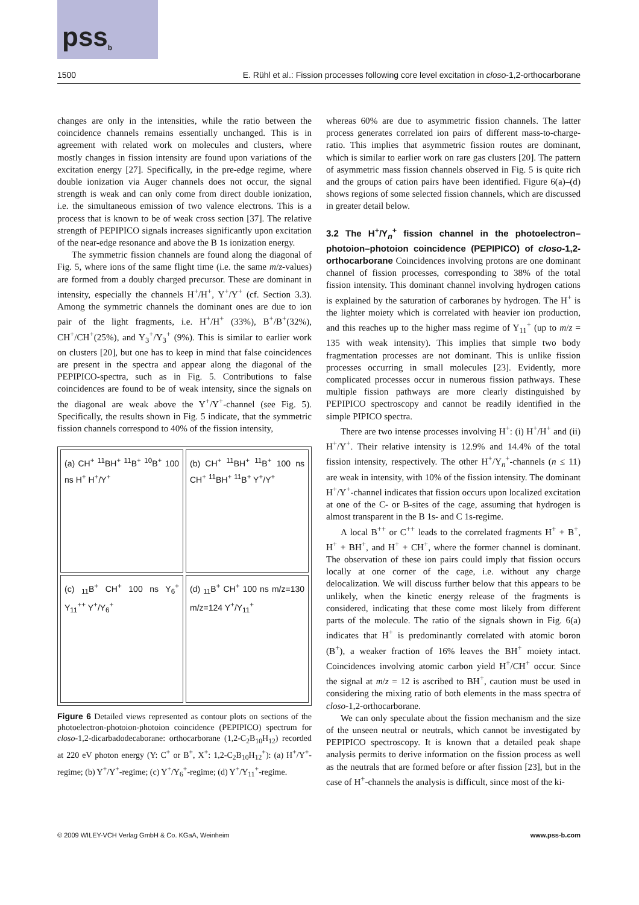pss<sup>b</sup>
1500 E. Rühl et al.: Fission processes following core level excitation in closo-1,2-orthocarborane
changes are only in the intensities, while the ratio between the coincidence channels remains essentially unchanged. This is in agreement with related work on molecules and clusters, where mostly changes in fission intensity are found upon variations of the excitation energy [27]. Specifically, in the pre-edge regime, where double ionization via Auger channels does not occur, the signal strength is weak and can only come from direct double ionization, i.e. the simultaneous emission of two valence electrons. This is a process that is known to be of weak cross section [37]. The relative strength of PEPIPICO signals increases significantly upon excitation of the near-edge resonance and above the B 1s ionization energy.
The symmetric fission channels are found along the diagonal of Fig. 5, where ions of the same flight time (i.e. the same m/z-values) are formed from a doubly charged precursor. These are dominant in intensity, especially the channels H<sup>+</sup>/H<sup>+</sup>, Y<sup>+</sup>/Y<sup>+</sup> (cf. Section 3.3). Among the symmetric channels the dominant ones are due to ion pair of the light fragments, i.e. H<sup>+</sup>/H<sup>+</sup> (33%), B<sup>+</sup>/B<sup>+</sup>(32%), CH<sup>+</sup>/CH<sup>+</sup>(25%), and Y<sub>3</sub><sup>+</sup>/Y<sub>3</sub><sup>+</sup> (9%). This is similar to earlier work on clusters [20], but one has to keep in mind that false coincidences are present in the spectra and appear along the diagonal of the PEPIPICO-spectra, such as in Fig. 5. Contributions to false coincidences are found to be of weak intensity, since the signals on the diagonal are weak above the Y<sup>+</sup>/Y<sup>+</sup>-channel (see Fig. 5). Specifically, the results shown in Fig. 5 indicate, that the symmetric fission channels correspond to 40% of the fission intensity,
(a) CH<sup>+</sup> <sup>11</sup>BH<sup>+</sup> <sup>11</sup>B<sup>+</sup> <sup>10</sup>B<sup>+</sup> 100 ns H<sup>+</sup> H<sup>+</sup>/Y<sup>+</sup>
(b) CH<sup>+</sup> <sup>11</sup>BH<sup>+</sup> <sup>11</sup>B<sup>+</sup> 100 ns CH<sup>+</sup> <sup>11</sup>BH<sup>+</sup> <sup>11</sup>B<sup>+</sup> Y<sup>+</sup>/Y<sup>+</sup>
(c) <sub>11</sub>B<sup>+</sup> CH<sup>+</sup> 100 ns Y<sub>6</sub><sup>+</sup> Y<sub>11</sub><sup>++</sup> Y<sup>+</sup>/Y<sub>6</sub><sup>+</sup>
(d) <sub>11</sub>B<sup>+</sup> CH<sup>+</sup> 100 ns m/z=130 m/z=124 Y<sup>+</sup>/Y<sub>11</sub><sup>+</sup>
Figure 6 Detailed views represented as contour plots on sections of the photoelectron-photoion-photoion coincidence (PEPIPICO) spectrum for closo-1,2-dicarbadodecaborane: orthocarborane (1,2-C<sub>2</sub>B<sub>10</sub>H<sub>12</sub>) recorded at 220 eV photon energy (Y: C<sup>+</sup> or B<sup>+</sup>, X<sup>+</sup>: 1,2-C<sub>2</sub>B<sub>10</sub>H<sub>12</sub><sup>+</sup>): (a) H<sup>+</sup>/Y<sup>+</sup>-regime; (b) Y<sup>+</sup>/Y<sup>+</sup>-regime; (c) Y<sup>+</sup>/Y<sub>6</sub><sup>+</sup>-regime; (d) Y<sup>+</sup>/Y<sub>11</sub><sup>+</sup>-regime.
whereas 60% are due to asymmetric fission channels. The latter process generates correlated ion pairs of different mass-to-charge-ratio. This implies that asymmetric fission routes are dominant, which is similar to earlier work on rare gas clusters [20]. The pattern of asymmetric mass fission channels observed in Fig. 5 is quite rich and the groups of cation pairs have been identified. Figure 6(a)–(d) shows regions of some selected fission channels, which are discussed in greater detail below.
3.2 The H<sup>+</sup>/Y<sub>n</sub><sup>+</sup> fission channel in the photoelectron–photoion–photoion coincidence (PEPIPICO) of closo-1,2-orthocarborane
Coincidences involving protons are one dominant channel of fission processes, corresponding to 38% of the total fission intensity. This dominant channel involving hydrogen cations is explained by the saturation of carboranes by hydrogen. The H<sup>+</sup> is the lighter moiety which is correlated with heavier ion production, and this reaches up to the higher mass regime of Y<sub>11</sub><sup>+</sup> (up to m/z = 135 with weak intensity). This implies that simple two body fragmentation processes are not dominant. This is unlike fission processes occurring in small molecules [23]. Evidently, more complicated processes occur in numerous fission pathways. These multiple fission pathways are more clearly distinguished by PEPIPICO spectroscopy and cannot be readily identified in the simple PIPICO spectra.
There are two intense processes involving H<sup>+</sup>: (i) H<sup>+</sup>/H<sup>+</sup> and (ii) H<sup>+</sup>/Y<sup>+</sup>. Their relative intensity is 12.9% and 14.4% of the total fission intensity, respectively. The other H<sup>+</sup>/Y<sub>n</sub><sup>+</sup>-channels (n ≤ 11) are weak in intensity, with 10% of the fission intensity. The dominant H<sup>+</sup>/Y<sup>+</sup>-channel indicates that fission occurs upon localized excitation at one of the C- or B-sites of the cage, assuming that hydrogen is almost transparent in the B 1s- and C 1s-regime.
A local B<sup>++</sup> or C<sup>++</sup> leads to the correlated fragments H<sup>+</sup> + B<sup>+</sup>, H<sup>+</sup> + BH<sup>+</sup>, and H<sup>+</sup> + CH<sup>+</sup>, where the former channel is dominant. The observation of these ion pairs could imply that fission occurs locally at one corner of the cage, i.e. without any charge delocalization. We will discuss further below that this appears to be unlikely, when the kinetic energy release of the fragments is considered, indicating that these come most likely from different parts of the molecule. The ratio of the signals shown in Fig. 6(a) indicates that H<sup>+</sup> is predominantly correlated with atomic boron (B<sup>+</sup>), a weaker fraction of 16% leaves the BH<sup>+</sup> moiety intact. Coincidences involving atomic carbon yield H<sup>+</sup>/CH<sup>+</sup> occur. Since the signal at m/z = 12 is ascribed to BH<sup>+</sup>, caution must be used in considering the mixing ratio of both elements in the mass spectra of closo-1,2-orthocarborane.
We can only speculate about the fission mechanism and the size of the unseen neutral or neutrals, which cannot be investigated by PEPIPICO spectroscopy. It is known that a detailed peak shape analysis permits to derive information on the fission process as well as the neutrals that are formed before or after fission [23], but in the case of H<sup>+</sup>-channels the analysis is difficult, since most of the ki-
© 2009 WILEY-VCH Verlag GmbH & Co. KGaA, Weinheim www.pss-b.com